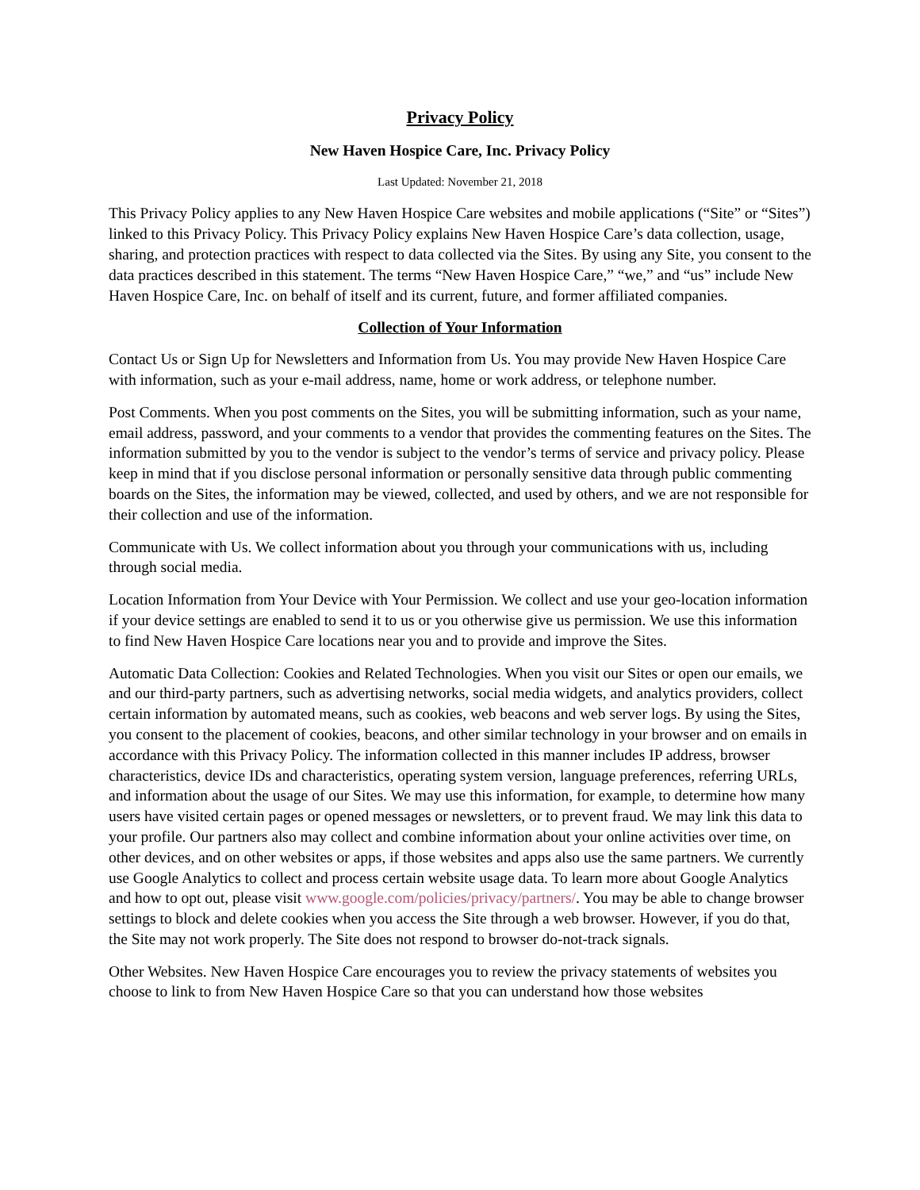Privacy Policy
New Haven Hospice Care, Inc. Privacy Policy
Last Updated: November 21, 2018
This Privacy Policy applies to any New Haven Hospice Care websites and mobile applications (“Site” or “Sites”) linked to this Privacy Policy. This Privacy Policy explains New Haven Hospice Care’s data collection, usage, sharing, and protection practices with respect to data collected via the Sites. By using any Site, you consent to the data practices described in this statement. The terms “New Haven Hospice Care,” “we,” and “us” include New Haven Hospice Care, Inc. on behalf of itself and its current, future, and former affiliated companies.
Collection of Your Information
Contact Us or Sign Up for Newsletters and Information from Us. You may provide New Haven Hospice Care with information, such as your e-mail address, name, home or work address, or telephone number.
Post Comments. When you post comments on the Sites, you will be submitting information, such as your name, email address, password, and your comments to a vendor that provides the commenting features on the Sites. The information submitted by you to the vendor is subject to the vendor’s terms of service and privacy policy. Please keep in mind that if you disclose personal information or personally sensitive data through public commenting boards on the Sites, the information may be viewed, collected, and used by others, and we are not responsible for their collection and use of the information.
Communicate with Us. We collect information about you through your communications with us, including through social media.
Location Information from Your Device with Your Permission. We collect and use your geo-location information if your device settings are enabled to send it to us or you otherwise give us permission. We use this information to find New Haven Hospice Care locations near you and to provide and improve the Sites.
Automatic Data Collection: Cookies and Related Technologies. When you visit our Sites or open our emails, we and our third-party partners, such as advertising networks, social media widgets, and analytics providers, collect certain information by automated means, such as cookies, web beacons and web server logs. By using the Sites, you consent to the placement of cookies, beacons, and other similar technology in your browser and on emails in accordance with this Privacy Policy. The information collected in this manner includes IP address, browser characteristics, device IDs and characteristics, operating system version, language preferences, referring URLs, and information about the usage of our Sites. We may use this information, for example, to determine how many users have visited certain pages or opened messages or newsletters, or to prevent fraud. We may link this data to your profile. Our partners also may collect and combine information about your online activities over time, on other devices, and on other websites or apps, if those websites and apps also use the same partners. We currently use Google Analytics to collect and process certain website usage data. To learn more about Google Analytics and how to opt out, please visit www.google.com/policies/privacy/partners/. You may be able to change browser settings to block and delete cookies when you access the Site through a web browser. However, if you do that, the Site may not work properly. The Site does not respond to browser do-not-track signals.
Other Websites. New Haven Hospice Care encourages you to review the privacy statements of websites you choose to link to from New Haven Hospice Care so that you can understand how those websites